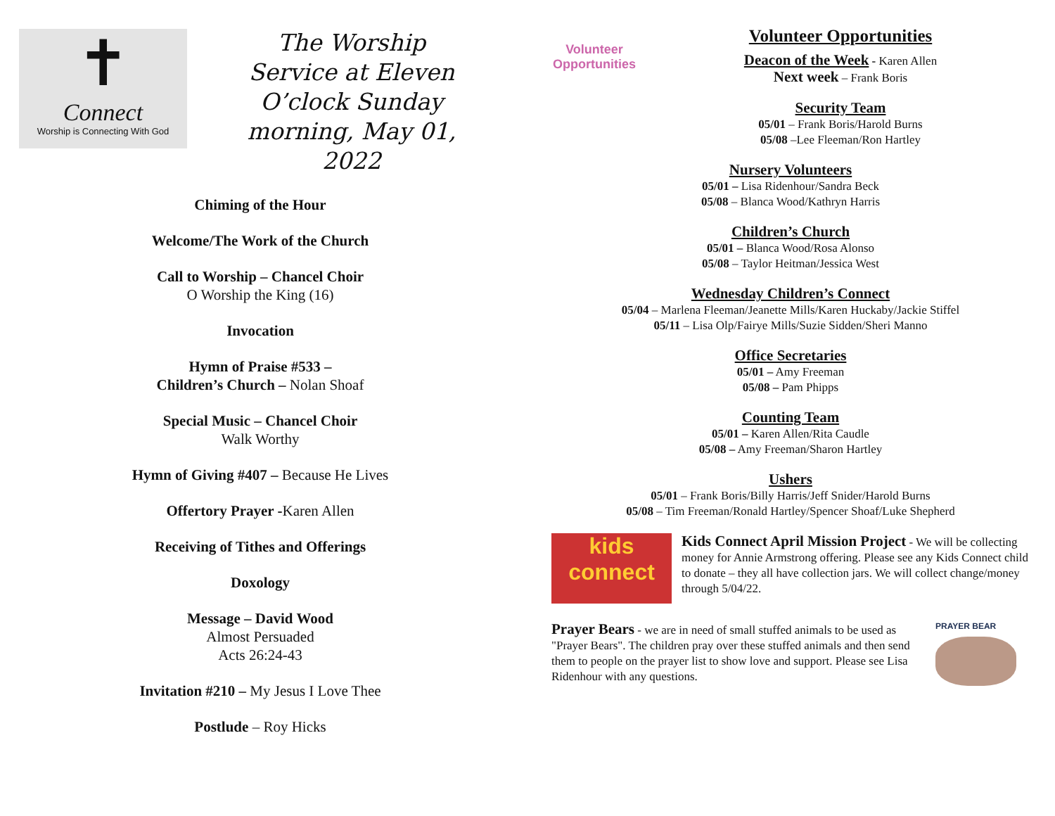✝
Connect
Worship is Connecting With God
The Worship Service at Eleven O’clock Sunday morning, May 01, 2022
Chiming of the Hour
Welcome/The Work of the Church
Call to Worship – Chancel Choir
O Worship the King (16)
Invocation
Hymn of Praise #533 –
Children’s Church – Nolan Shoaf
Special Music – Chancel Choir
Walk Worthy
Hymn of Giving #407 – Because He Lives
Offertory Prayer -Karen Allen
Receiving of Tithes and Offerings
Doxology
Message – David Wood
Almost Persuaded
Acts 26:24-43
Invitation #210 – My Jesus I Love Thee
Postlude – Roy Hicks
Volunteer Opportunities
Volunteer Opportunities
Deacon of the Week - Karen Allen
Next week – Frank Boris
Security Team
05/01 – Frank Boris/Harold Burns
05/08 –Lee Fleeman/Ron Hartley
Nursery Volunteers
05/01 – Lisa Ridenhour/Sandra Beck
05/08 – Blanca Wood/Kathryn Harris
Children’s Church
05/01 – Blanca Wood/Rosa Alonso
05/08 – Taylor Heitman/Jessica West
Wednesday Children’s Connect
05/04 – Marlena Fleeman/Jeanette Mills/Karen Huckaby/Jackie Stiffel
05/11 – Lisa Olp/Fairye Mills/Suzie Sidden/Sheri Manno
Office Secretaries
05/01 – Amy Freeman
05/08 – Pam Phipps
Counting Team
05/01 – Karen Allen/Rita Caudle
05/08 – Amy Freeman/Sharon Hartley
Ushers
05/01 – Frank Boris/Billy Harris/Jeff Snider/Harold Burns
05/08 – Tim Freeman/Ronald Hartley/Spencer Shoaf/Luke Shepherd
kids
connect
Kids Connect April Mission Project - We will be collecting money for Annie Armstrong offering. Please see any Kids Connect child to donate – they all have collection jars. We will collect change/money through 5/04/22.
Prayer Bears - we are in need of small stuffed animals to be used as "Prayer Bears". The children pray over these stuffed animals and then send them to people on the prayer list to show love and support. Please see Lisa Ridenhour with any questions.
PRAYER BEAR